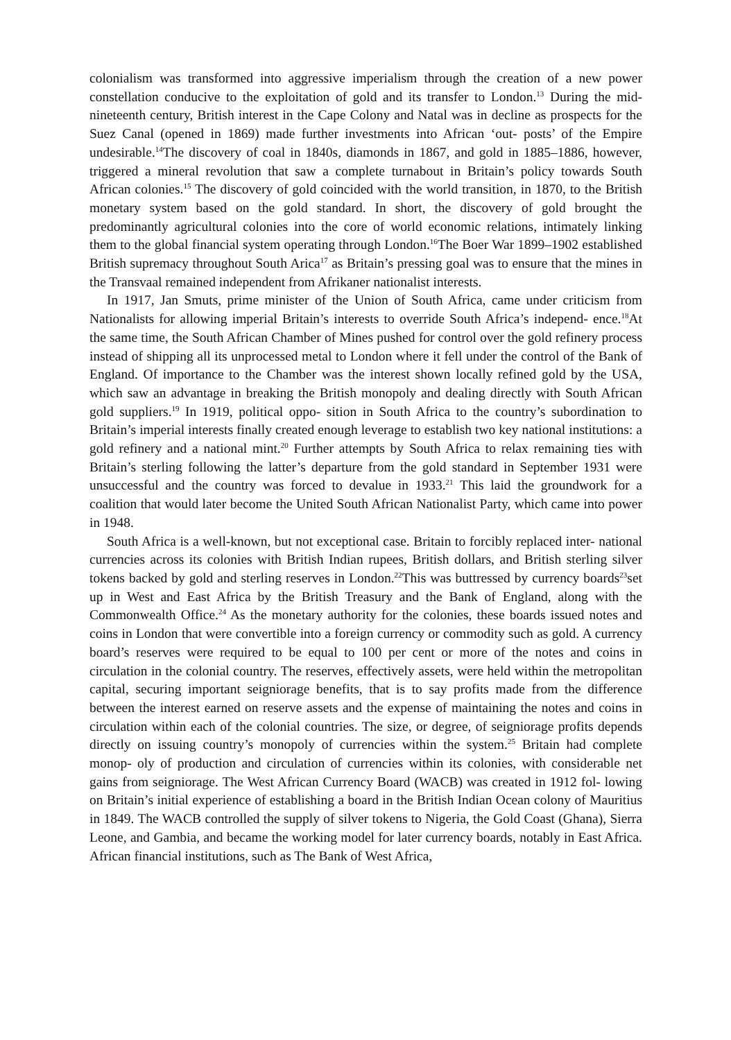colonialism was transformed into aggressive imperialism through the creation of a new power constellation conducive to the exploitation of gold and its transfer to London.<sup>13</sup> During the mid-nineteenth century, British interest in the Cape Colony and Natal was in decline as prospects for the Suez Canal (opened in 1869) made further investments into African ‘out- posts’ of the Empire undesirable.<sup>14</sup>The discovery of coal in 1840s, diamonds in 1867, and gold in 1885–1886, however, triggered a mineral revolution that saw a complete turnabout in Britain’s policy towards South African colonies.<sup>15</sup> The discovery of gold coincided with the world transition, in 1870, to the British monetary system based on the gold standard. In short, the discovery of gold brought the predominantly agricultural colonies into the core of world economic relations, intimately linking them to the global financial system operating through London.<sup>16</sup>The Boer War 1899–1902 established British supremacy throughout South Arica<sup>17</sup> as Britain’s pressing goal was to ensure that the mines in the Transvaal remained independent from Afrikaner nationalist interests.
In 1917, Jan Smuts, prime minister of the Union of South Africa, came under criticism from Nationalists for allowing imperial Britain’s interests to override South Africa’s independ- ence.<sup>18</sup>At the same time, the South African Chamber of Mines pushed for control over the gold refinery process instead of shipping all its unprocessed metal to London where it fell under the control of the Bank of England. Of importance to the Chamber was the interest shown locally refined gold by the USA, which saw an advantage in breaking the British monopoly and dealing directly with South African gold suppliers.<sup>19</sup> In 1919, political oppo- sition in South Africa to the country’s subordination to Britain’s imperial interests finally created enough leverage to establish two key national institutions: a gold refinery and a national mint.<sup>20</sup> Further attempts by South Africa to relax remaining ties with Britain’s sterling following the latter’s departure from the gold standard in September 1931 were unsuccessful and the country was forced to devalue in 1933.<sup>21</sup> This laid the groundwork for a coalition that would later become the United South African Nationalist Party, which came into power in 1948.
South Africa is a well-known, but not exceptional case. Britain to forcibly replaced inter- national currencies across its colonies with British Indian rupees, British dollars, and British sterling silver tokens backed by gold and sterling reserves in London.<sup>22</sup>This was buttressed by currency boards<sup>23</sup>set up in West and East Africa by the British Treasury and the Bank of England, along with the Commonwealth Office.<sup>24</sup> As the monetary authority for the colonies, these boards issued notes and coins in London that were convertible into a foreign currency or commodity such as gold. A currency board’s reserves were required to be equal to 100 per cent or more of the notes and coins in circulation in the colonial country. The reserves, effectively assets, were held within the metropolitan capital, securing important seigniorage benefits, that is to say profits made from the difference between the interest earned on reserve assets and the expense of maintaining the notes and coins in circulation within each of the colonial countries. The size, or degree, of seigniorage profits depends directly on issuing country’s monopoly of currencies within the system.<sup>25</sup> Britain had complete monop- oly of production and circulation of currencies within its colonies, with considerable net gains from seigniorage. The West African Currency Board (WACB) was created in 1912 fol- lowing on Britain’s initial experience of establishing a board in the British Indian Ocean colony of Mauritius in 1849. The WACB controlled the supply of silver tokens to Nigeria, the Gold Coast (Ghana), Sierra Leone, and Gambia, and became the working model for later currency boards, notably in East Africa. African financial institutions, such as The Bank of West Africa,